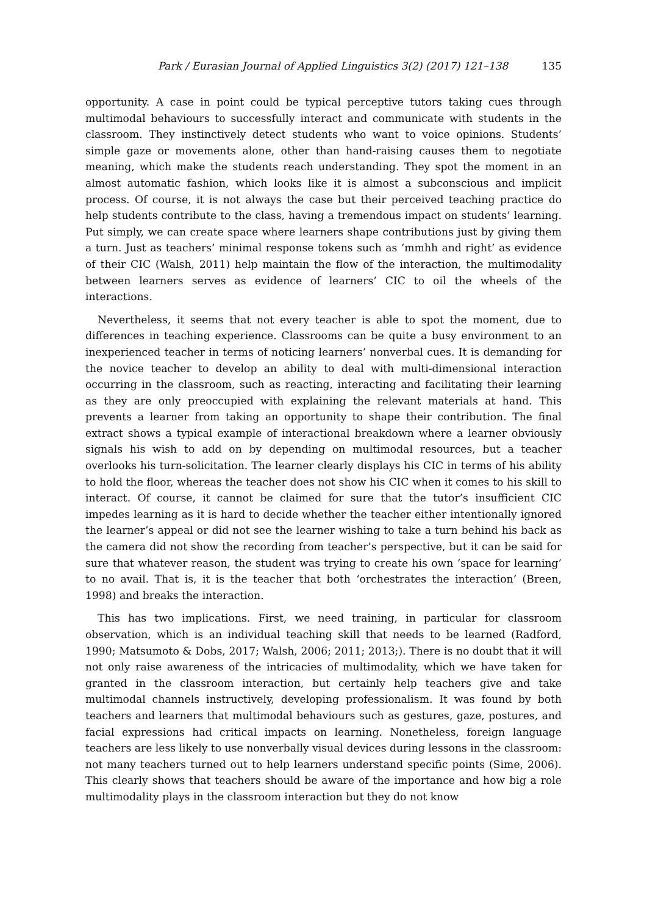Park / Eurasian Journal of Applied Linguistics 3(2) (2017) 121–138 135
opportunity. A case in point could be typical perceptive tutors taking cues through multimodal behaviours to successfully interact and communicate with students in the classroom. They instinctively detect students who want to voice opinions. Students’ simple gaze or movements alone, other than hand-raising causes them to negotiate meaning, which make the students reach understanding. They spot the moment in an almost automatic fashion, which looks like it is almost a subconscious and implicit process. Of course, it is not always the case but their perceived teaching practice do help students contribute to the class, having a tremendous impact on students’ learning. Put simply, we can create space where learners shape contributions just by giving them a turn. Just as teachers’ minimal response tokens such as ‘mmhh and right’ as evidence of their CIC (Walsh, 2011) help maintain the flow of the interaction, the multimodality between learners serves as evidence of learners’ CIC to oil the wheels of the interactions.
Nevertheless, it seems that not every teacher is able to spot the moment, due to differences in teaching experience. Classrooms can be quite a busy environment to an inexperienced teacher in terms of noticing learners’ nonverbal cues. It is demanding for the novice teacher to develop an ability to deal with multi-dimensional interaction occurring in the classroom, such as reacting, interacting and facilitating their learning as they are only preoccupied with explaining the relevant materials at hand. This prevents a learner from taking an opportunity to shape their contribution. The final extract shows a typical example of interactional breakdown where a learner obviously signals his wish to add on by depending on multimodal resources, but a teacher overlooks his turn-solicitation. The learner clearly displays his CIC in terms of his ability to hold the floor, whereas the teacher does not show his CIC when it comes to his skill to interact. Of course, it cannot be claimed for sure that the tutor’s insufficient CIC impedes learning as it is hard to decide whether the teacher either intentionally ignored the learner’s appeal or did not see the learner wishing to take a turn behind his back as the camera did not show the recording from teacher’s perspective, but it can be said for sure that whatever reason, the student was trying to create his own ‘space for learning’ to no avail. That is, it is the teacher that both ‘orchestrates the interaction’ (Breen, 1998) and breaks the interaction.
This has two implications. First, we need training, in particular for classroom observation, which is an individual teaching skill that needs to be learned (Radford, 1990; Matsumoto & Dobs, 2017; Walsh, 2006; 2011; 2013;). There is no doubt that it will not only raise awareness of the intricacies of multimodality, which we have taken for granted in the classroom interaction, but certainly help teachers give and take multimodal channels instructively, developing professionalism. It was found by both teachers and learners that multimodal behaviours such as gestures, gaze, postures, and facial expressions had critical impacts on learning. Nonetheless, foreign language teachers are less likely to use nonverbally visual devices during lessons in the classroom: not many teachers turned out to help learners understand specific points (Sime, 2006). This clearly shows that teachers should be aware of the importance and how big a role multimodality plays in the classroom interaction but they do not know